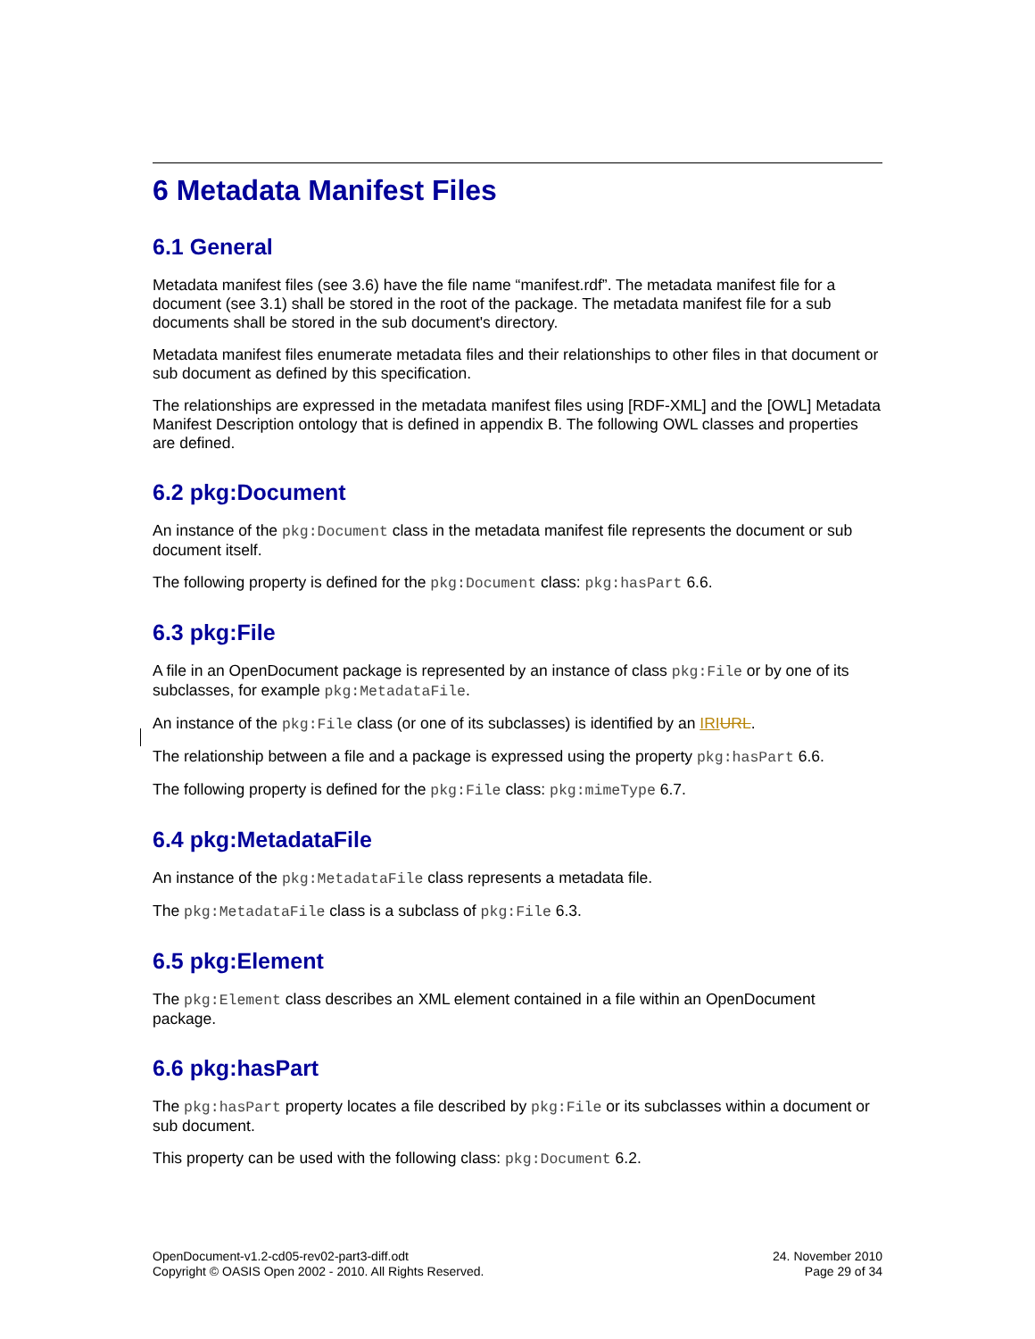6 Metadata Manifest Files
6.1 General
Metadata manifest files (see 3.6) have the file name “manifest.rdf”. The metadata manifest file for a document (see 3.1) shall be stored in the root of the package. The metadata manifest file for a sub documents shall be stored in the sub document's directory.
Metadata manifest files enumerate metadata files and their relationships to other files in that document or sub document as defined by this specification.
The relationships are expressed in the metadata manifest files using [RDF-XML] and the [OWL] Metadata Manifest Description ontology that is defined in appendix B. The following OWL classes and properties are defined.
6.2 pkg:Document
An instance of the pkg:Document class in the metadata manifest file represents the document or sub document itself.
The following property is defined for the pkg:Document class: pkg:hasPart 6.6.
6.3 pkg:File
A file in an OpenDocument package is represented by an instance of class pkg:File or by one of its subclasses, for example pkg:MetadataFile.
An instance of the pkg:File class (or one of its subclasses) is identified by an IRI URL.
The relationship between a file and a package is expressed using the property pkg:hasPart 6.6.
The following property is defined for the pkg:File class: pkg:mimeType 6.7.
6.4 pkg:MetadataFile
An instance of the pkg:MetadataFile class represents a metadata file.
The pkg:MetadataFile class is a subclass of pkg:File 6.3.
6.5 pkg:Element
The pkg:Element class describes an XML element contained in a file within an OpenDocument package.
6.6 pkg:hasPart
The pkg:hasPart property locates a file described by pkg:File or its subclasses within a document or sub document.
This property can be used with the following class: pkg:Document 6.2.
OpenDocument-v1.2-cd05-rev02-part3-diff.odt
Copyright © OASIS Open 2002 - 2010. All Rights Reserved.
24. November 2010
Page 29 of 34